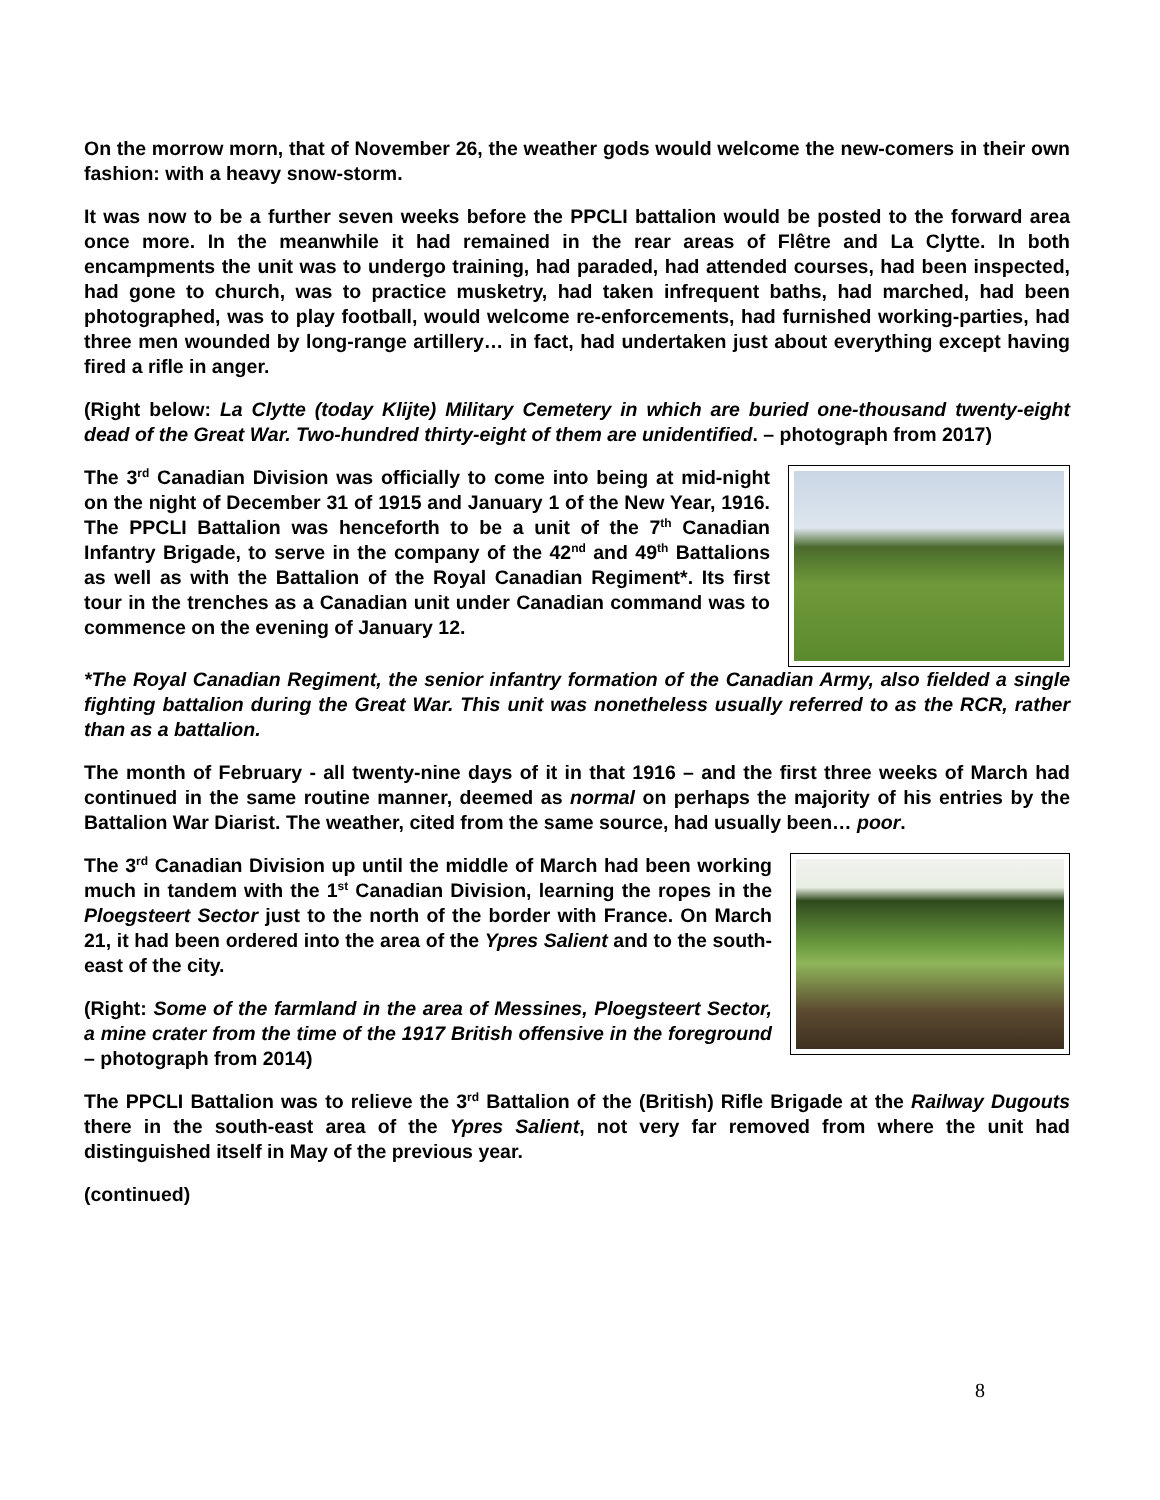On the morrow morn, that of November 26, the weather gods would welcome the new-comers in their own fashion: with a heavy snow-storm.
It was now to be a further seven weeks before the PPCLI battalion would be posted to the forward area once more. In the meanwhile it had remained in the rear areas of Flêtre and La Clytte. In both encampments the unit was to undergo training, had paraded, had attended courses, had been inspected, had gone to church, was to practice musketry, had taken infrequent baths, had marched, had been photographed, was to play football, would welcome re-enforcements, had furnished working-parties, had three men wounded by long-range artillery… in fact, had undertaken just about everything except having fired a rifle in anger.
(Right below: La Clytte (today Klijte) Military Cemetery in which are buried one-thousand twenty-eight dead of the Great War. Two-hundred thirty-eight of them are unidentified. – photograph from 2017)
The 3<sup>rd</sup> Canadian Division was officially to come into being at mid-night on the night of December 31 of 1915 and January 1 of the New Year, 1916. The PPCLI Battalion was henceforth to be a unit of the 7<sup>th</sup> Canadian Infantry Brigade, to serve in the company of the 42<sup>nd</sup> and 49<sup>th</sup> Battalions as well as with the Battalion of the Royal Canadian Regiment*. Its first tour in the trenches as a Canadian unit under Canadian command was to commence on the evening of January 12.
*The Royal Canadian Regiment, the senior infantry formation of the Canadian Army, also fielded a single fighting battalion during the Great War. This unit was nonetheless usually referred to as the RCR, rather than as a battalion.
The month of February - all twenty-nine days of it in that 1916 – and the first three weeks of March had continued in the same routine manner, deemed as normal on perhaps the majority of his entries by the Battalion War Diarist. The weather, cited from the same source, had usually been… poor.
The 3<sup>rd</sup> Canadian Division up until the middle of March had been working much in tandem with the 1<sup>st</sup> Canadian Division, learning the ropes in the Ploegsteert Sector just to the north of the border with France. On March 21, it had been ordered into the area of the Ypres Salient and to the south-east of the city.
(Right: Some of the farmland in the area of Messines, Ploegsteert Sector, a mine crater from the time of the 1917 British offensive in the foreground – photograph from 2014)
The PPCLI Battalion was to relieve the 3<sup>rd</sup> Battalion of the (British) Rifle Brigade at the Railway Dugouts there in the south-east area of the Ypres Salient, not very far removed from where the unit had distinguished itself in May of the previous year.
(continued)
8